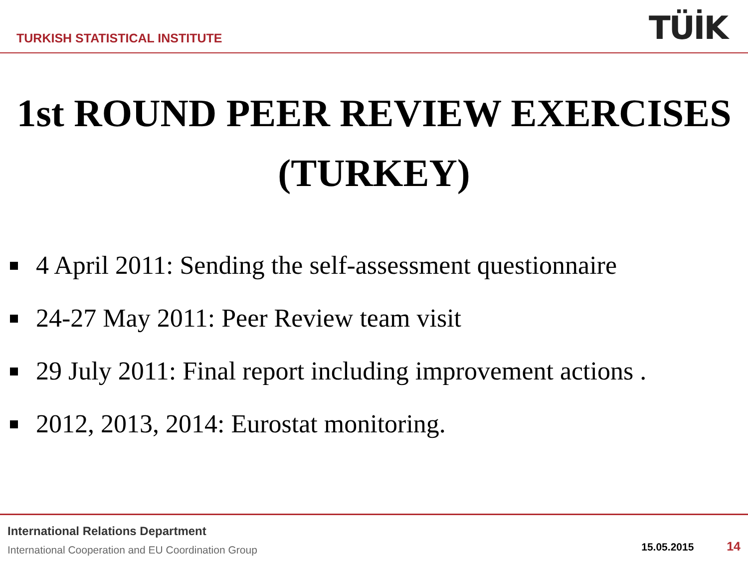TURKISH STATISTICAL INSTITUTE
TÜİK
1st ROUND PEER REVIEW EXERCISES (TURKEY)
4 April 2011: Sending the self-assessment questionnaire
24-27 May 2011: Peer Review team visit
29 July 2011: Final report including improvement actions .
2012, 2013, 2014: Eurostat monitoring.
International Relations Department
International Cooperation and EU Coordination Group
15.05.2015 14